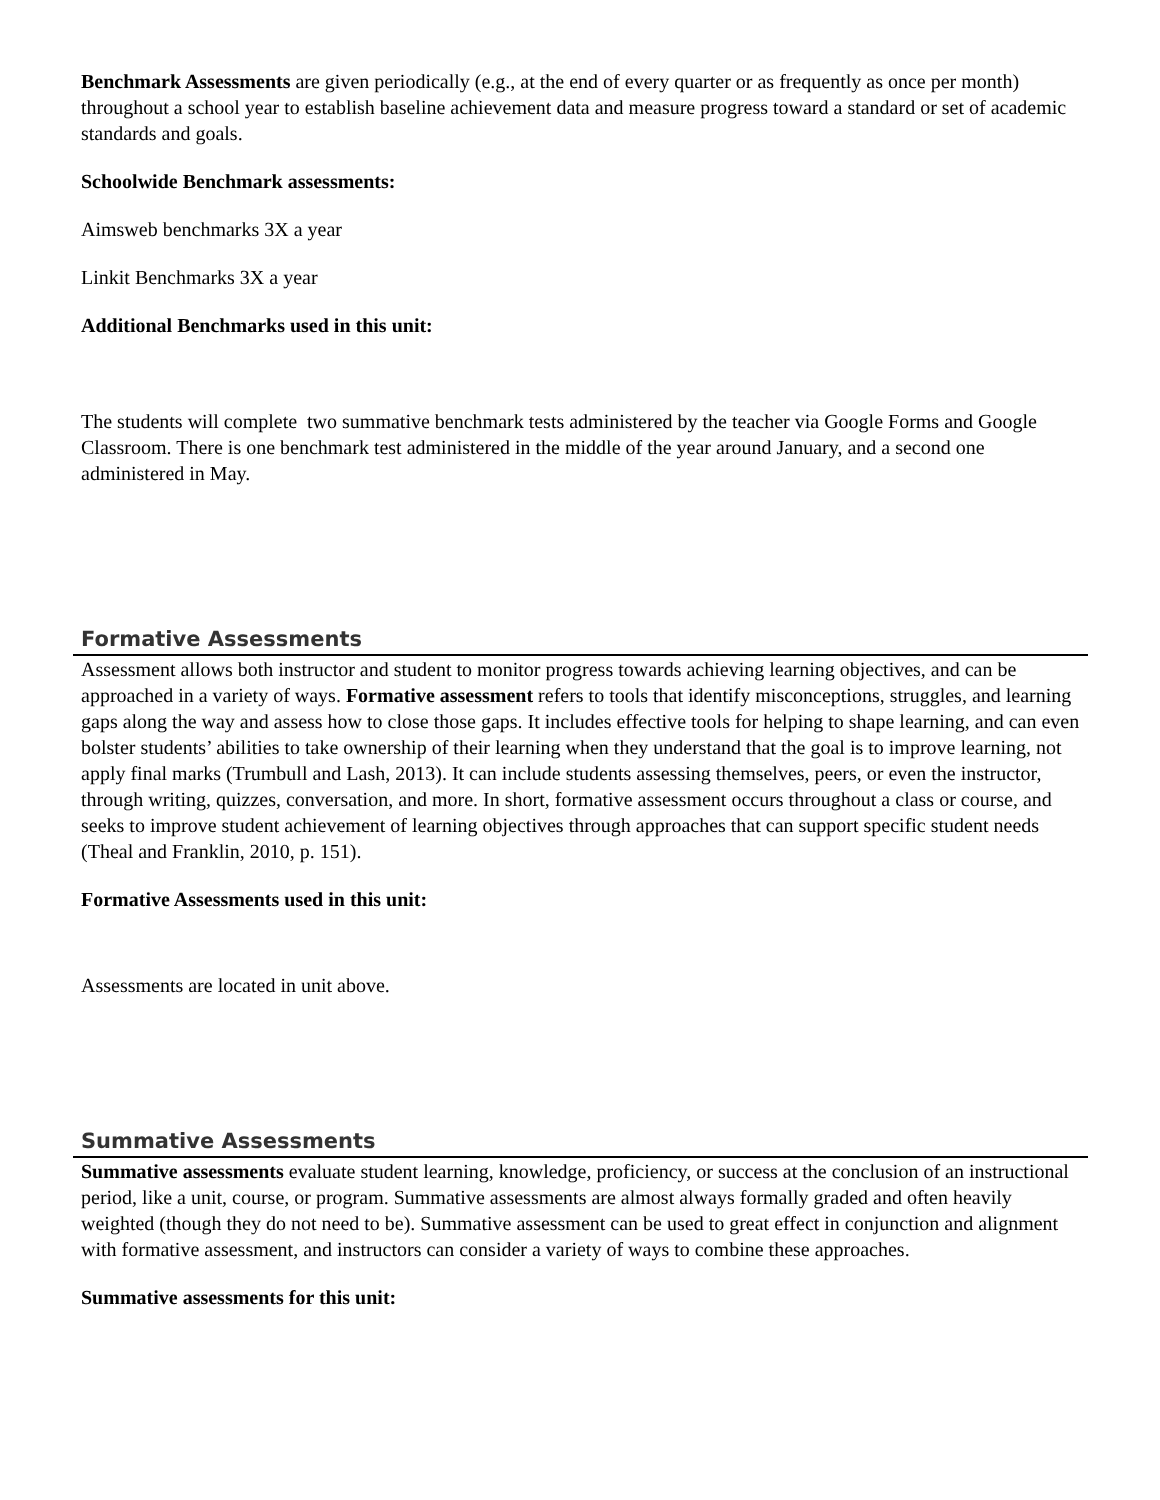Benchmark Assessments are given periodically (e.g., at the end of every quarter or as frequently as once per month) throughout a school year to establish baseline achievement data and measure progress toward a standard or set of academic standards and goals.
Schoolwide Benchmark assessments:
Aimsweb benchmarks 3X a year
Linkit Benchmarks 3X a year
Additional Benchmarks used in this unit:
The students will complete two summative benchmark tests administered by the teacher via Google Forms and Google Classroom. There is one benchmark test administered in the middle of the year around January, and a second one administered in May.
Formative Assessments
Assessment allows both instructor and student to monitor progress towards achieving learning objectives, and can be approached in a variety of ways. Formative assessment refers to tools that identify misconceptions, struggles, and learning gaps along the way and assess how to close those gaps. It includes effective tools for helping to shape learning, and can even bolster students’ abilities to take ownership of their learning when they understand that the goal is to improve learning, not apply final marks (Trumbull and Lash, 2013). It can include students assessing themselves, peers, or even the instructor, through writing, quizzes, conversation, and more. In short, formative assessment occurs throughout a class or course, and seeks to improve student achievement of learning objectives through approaches that can support specific student needs (Theal and Franklin, 2010, p. 151).
Formative Assessments used in this unit:
Assessments are located in unit above.
Summative Assessments
Summative assessments evaluate student learning, knowledge, proficiency, or success at the conclusion of an instructional period, like a unit, course, or program. Summative assessments are almost always formally graded and often heavily weighted (though they do not need to be). Summative assessment can be used to great effect in conjunction and alignment with formative assessment, and instructors can consider a variety of ways to combine these approaches.
Summative assessments for this unit: